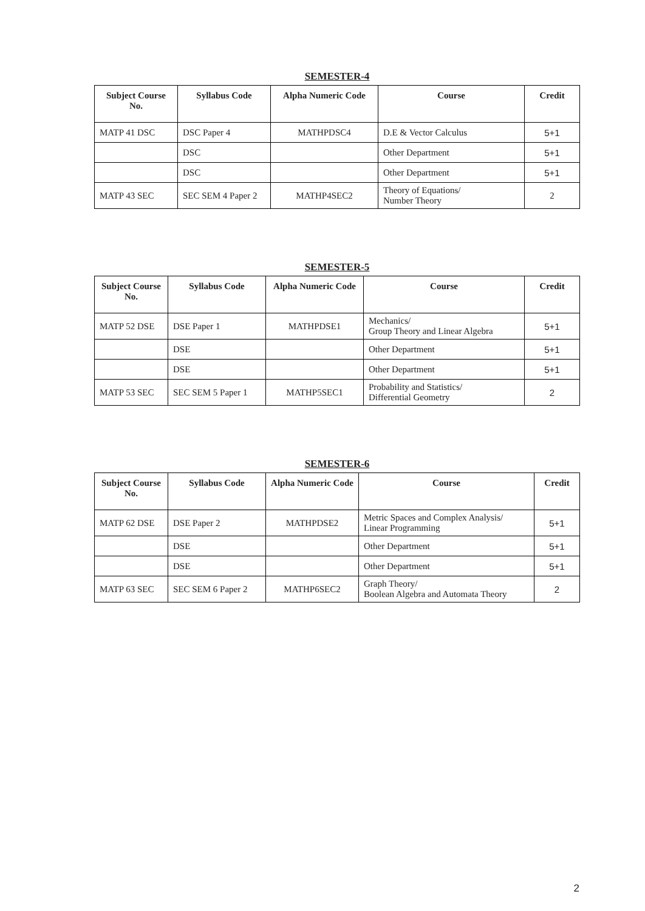SEMESTER-4
| Subject Course No. | Syllabus Code | Alpha Numeric Code | Course | Credit |
| --- | --- | --- | --- | --- |
| MATP 41 DSC | DSC Paper 4 | MATHPDSC4 | D.E & Vector Calculus | 5+1 |
| | DSC | | Other Department | 5+1 |
| | DSC | | Other Department | 5+1 |
| MATP 43 SEC | SEC SEM 4 Paper 2 | MATHP4SEC2 | Theory of Equations/ Number Theory | 2 |
SEMESTER-5
| Subject Course No. | Syllabus Code | Alpha Numeric Code | Course | Credit |
| --- | --- | --- | --- | --- |
| MATP 52 DSE | DSE Paper 1 | MATHPDSE1 | Mechanics/ Group Theory and Linear Algebra | 5+1 |
| | DSE | | Other Department | 5+1 |
| | DSE | | Other Department | 5+1 |
| MATP 53 SEC | SEC SEM 5 Paper 1 | MATHP5SEC1 | Probability and Statistics/ Differential Geometry | 2 |
SEMESTER-6
| Subject Course No. | Syllabus Code | Alpha Numeric Code | Course | Credit |
| --- | --- | --- | --- | --- |
| MATP 62 DSE | DSE Paper 2 | MATHPDSE2 | Metric Spaces and Complex Analysis/ Linear Programming | 5+1 |
| | DSE | | Other Department | 5+1 |
| | DSE | | Other Department | 5+1 |
| MATP 63 SEC | SEC SEM 6 Paper 2 | MATHP6SEC2 | Graph Theory/ Boolean Algebra and Automata Theory | 2 |
2